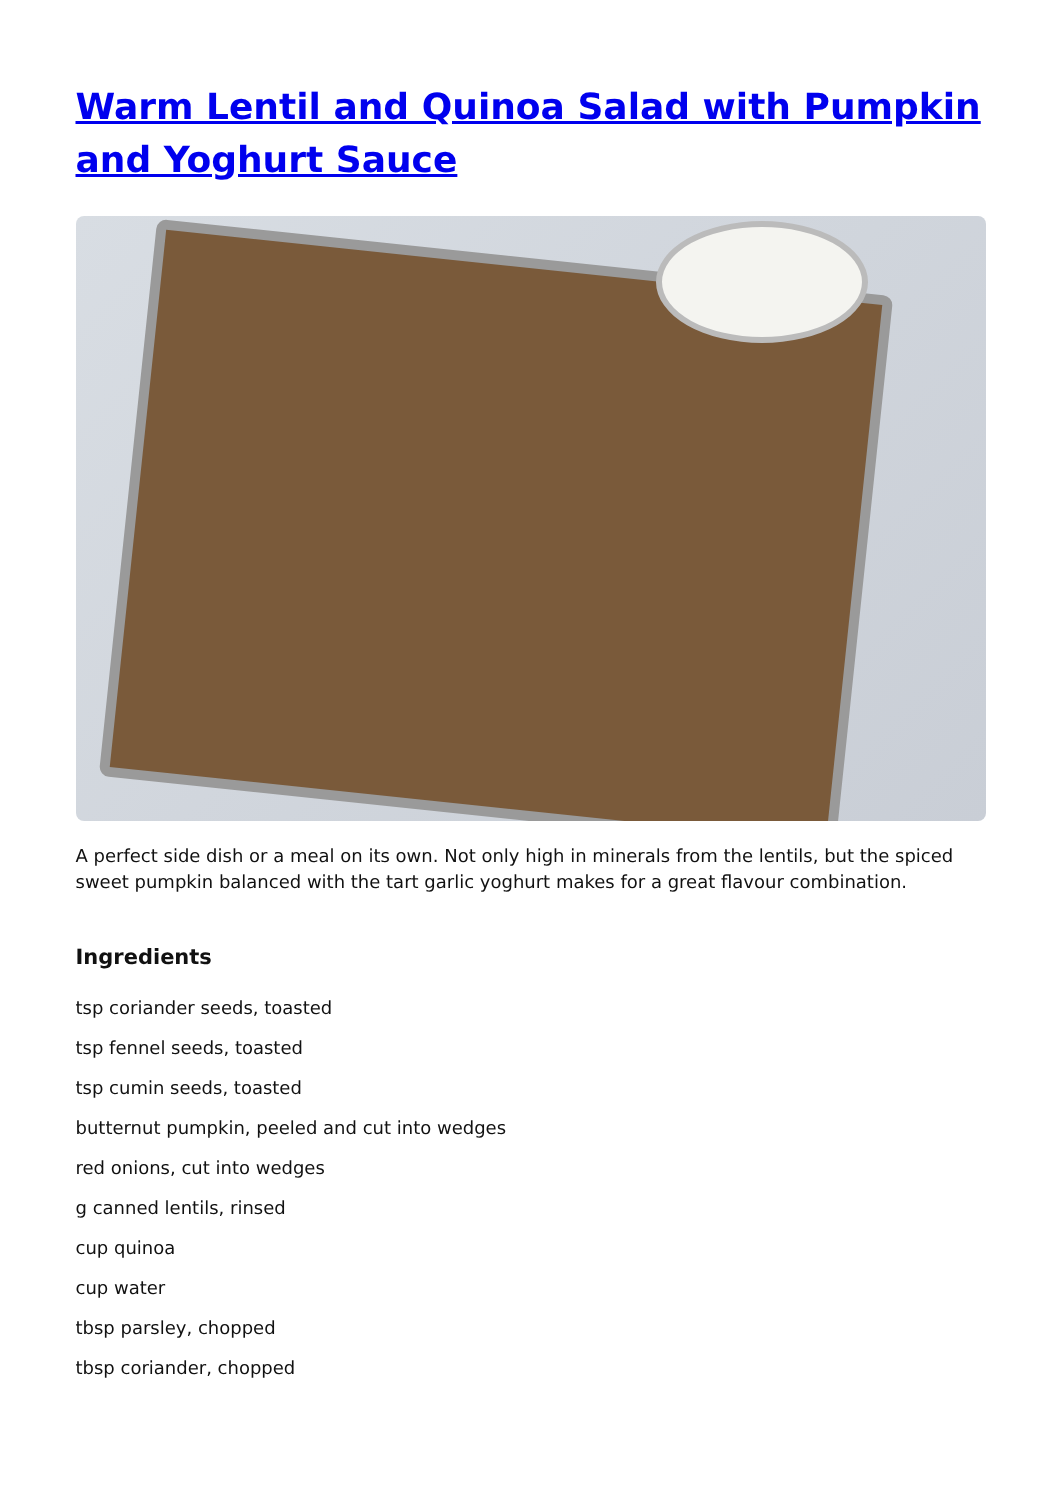Warm Lentil and Quinoa Salad with Pumpkin and Yoghurt Sauce
A perfect side dish or a meal on its own. Not only high in minerals from the lentils, but the spiced sweet pumpkin balanced with the tart garlic yoghurt makes for a great flavour combination.
Ingredients
tsp coriander seeds, toasted
tsp fennel seeds, toasted
tsp cumin seeds, toasted
butternut pumpkin, peeled and cut into wedges
red onions, cut into wedges
g canned lentils, rinsed
cup quinoa
cup water
tbsp parsley, chopped
tbsp coriander, chopped